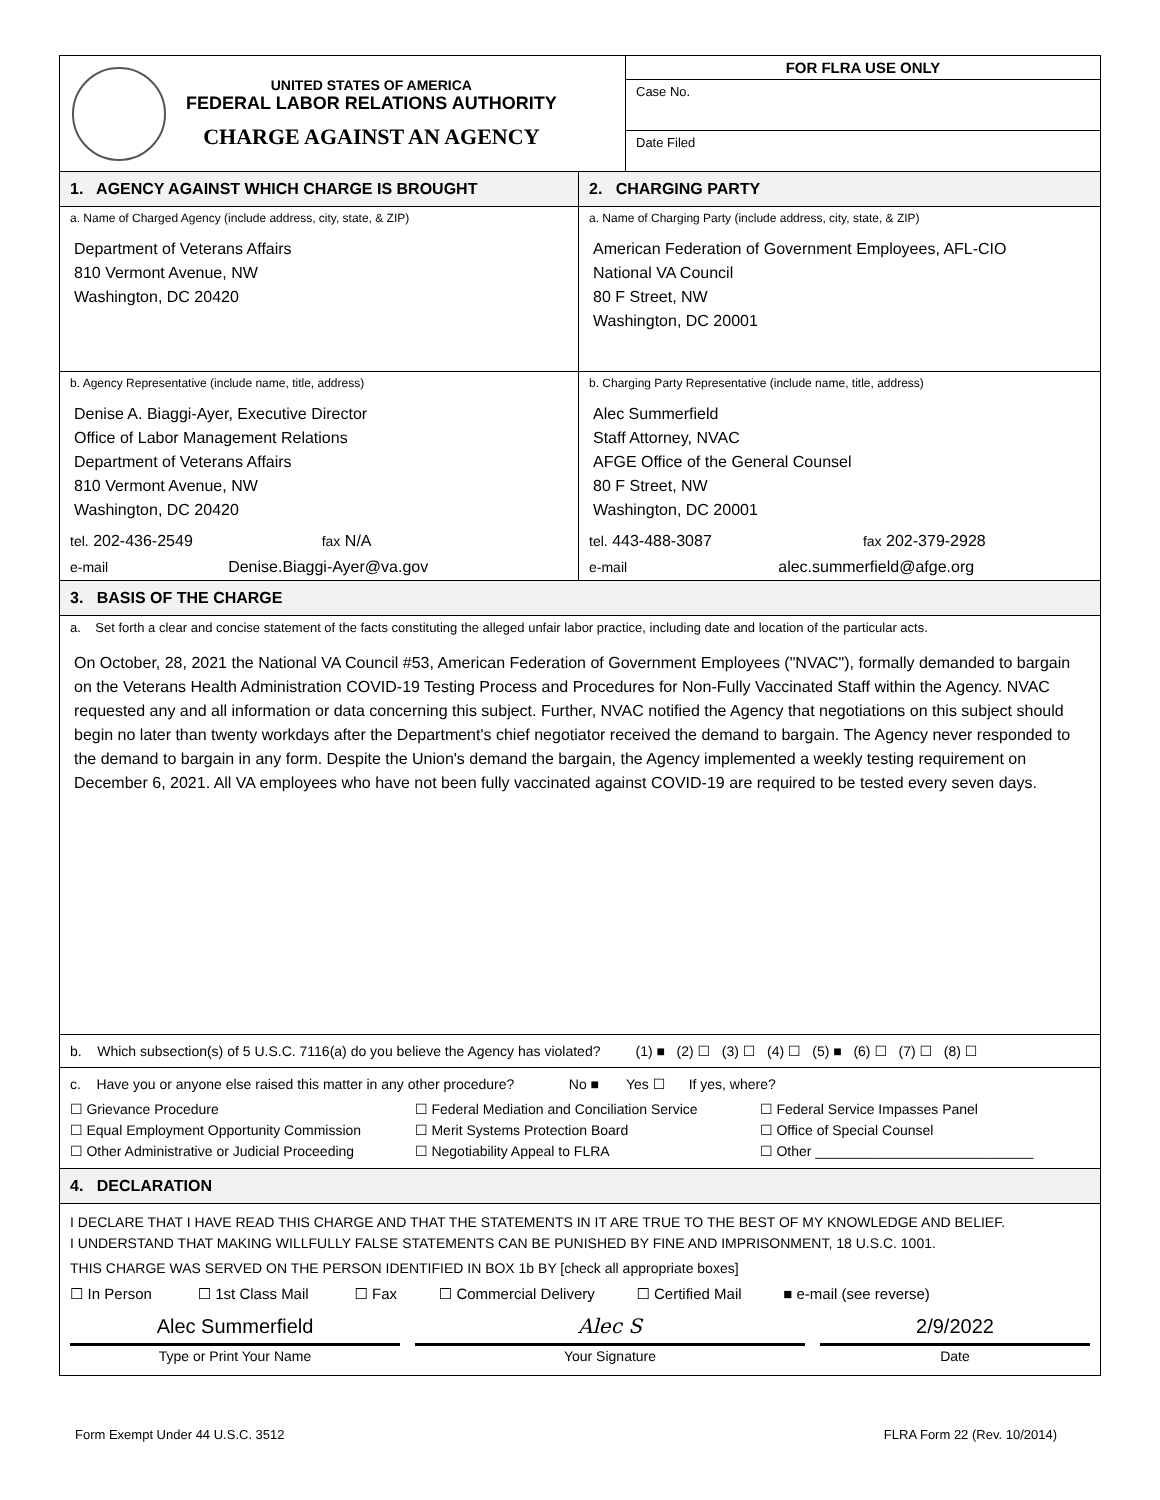UNITED STATES OF AMERICA
FEDERAL LABOR RELATIONS AUTHORITY
CHARGE AGAINST AN AGENCY
FOR FLRA USE ONLY
Case No.
Date Filed
1. AGENCY AGAINST WHICH CHARGE IS BROUGHT 2. CHARGING PARTY
a. Name of Charged Agency (include address, city, state, & ZIP)
Department of Veterans Affairs
810 Vermont Avenue, NW
Washington, DC 20420
a. Name of Charging Party (include address, city, state, & ZIP)
American Federation of Government Employees, AFL-CIO
National VA Council
80 F Street, NW
Washington, DC 20001
b. Agency Representative (include name, title, address)
Denise A. Biaggi-Ayer, Executive Director
Office of Labor Management Relations
Department of Veterans Affairs
810 Vermont Avenue, NW
Washington, DC 20420
tel. 202-436-2549 fax N/A
e-mail Denise.Biaggi-Ayer@va.gov
b. Charging Party Representative (include name, title, address)
Alec Summerfield
Staff Attorney, NVAC
AFGE Office of the General Counsel
80 F Street, NW
Washington, DC 20001
tel. 443-488-3087 fax 202-379-2928
e-mail alec.summerfield@afge.org
3. BASIS OF THE CHARGE
a. Set forth a clear and concise statement of the facts constituting the alleged unfair labor practice, including date and location of the particular acts.
On October, 28, 2021 the National VA Council #53, American Federation of Government Employees ("NVAC"), formally demanded to bargain on the Veterans Health Administration COVID-19 Testing Process and Procedures for Non-Fully Vaccinated Staff within the Agency. NVAC requested any and all information or data concerning this subject. Further, NVAC notified the Agency that negotiations on this subject should begin no later than twenty workdays after the Department's chief negotiator received the demand to bargain. The Agency never responded to the demand to bargain in any form. Despite the Union's demand the bargain, the Agency implemented a weekly testing requirement on December 6, 2021. All VA employees who have not been fully vaccinated against COVID-19 are required to be tested every seven days.
b. Which subsection(s) of 5 U.S.C. 7116(a) do you believe the Agency has violated? (1) ■ (2) ☐ (3) ☐ (4) ☐ (5) ■ (6) ☐ (7) ☐ (8) ☐
c. Have you or anyone else raised this matter in any other procedure? No ■ Yes ☐ If yes, where?
☐ Grievance Procedure
☐ Equal Employment Opportunity Commission
☐ Other Administrative or Judicial Proceeding
☐ Federal Mediation and Conciliation Service
☐ Merit Systems Protection Board
☐ Negotiability Appeal to FLRA
☐ Federal Service Impasses Panel
☐ Office of Special Counsel
☐ Other ____________________________
4. DECLARATION
I DECLARE THAT I HAVE READ THIS CHARGE AND THAT THE STATEMENTS IN IT ARE TRUE TO THE BEST OF MY KNOWLEDGE AND BELIEF.
I UNDERSTAND THAT MAKING WILLFULLY FALSE STATEMENTS CAN BE PUNISHED BY FINE AND IMPRISONMENT, 18 U.S.C. 1001.
THIS CHARGE WAS SERVED ON THE PERSON IDENTIFIED IN BOX 1b BY [check all appropriate boxes]
☐ In Person ☐ 1st Class Mail ☐ Fax ☐ Commercial Delivery ☐ Certified Mail ■ e-mail (see reverse)
Alec Summerfield Alec S 2/9/2022
Type or Print Your Name Your Signature Date
Form Exempt Under 44 U.S.C. 3512 FLRA Form 22 (Rev. 10/2014)